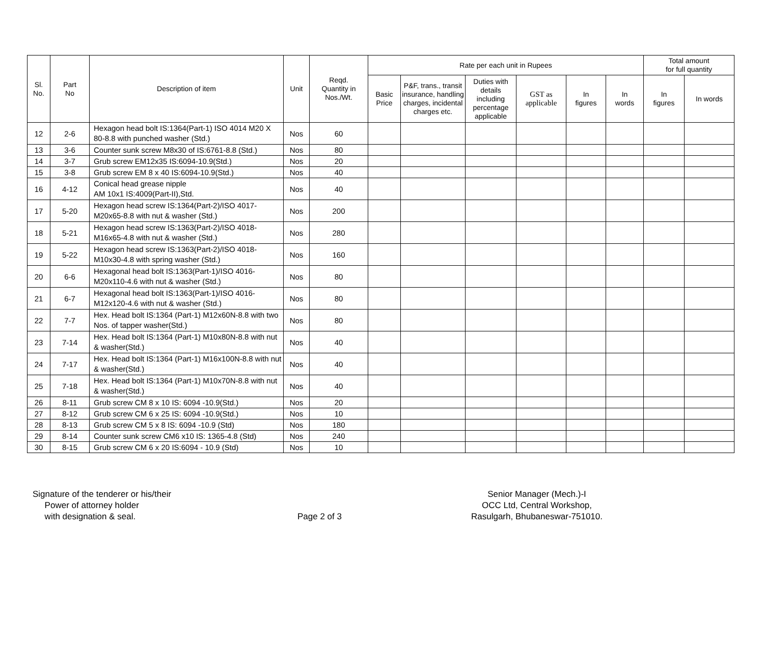| Sl. No. | Part No | Description of item | Unit | Reqd. Quantity in Nos./Wt. | Rate per each unit in Rupees | | | | | | Total amount for full quantity | |
| --- | --- | --- | --- | --- | --- | --- | --- | --- | --- | --- | --- | --- |
| | | | | | Basic Price | P&F, trans., transit insurance, handling charges, incidental charges etc. | Duties with details including percentage applicable | GST as applicable | In figures | In words | In figures | In words |
| 12 | 2-6 | Hexagon head bolt IS:1364(Part-1) ISO 4014 M20 X 80-8.8 with punched washer (Std.) | Nos | 60 | | | | | | | | |
| 13 | 3-6 | Counter sunk screw M8x30 of IS:6761-8.8 (Std.) | Nos | 80 | | | | | | | | |
| 14 | 3-7 | Grub screw EM12x35 IS:6094-10.9(Std.) | Nos | 20 | | | | | | | | |
| 15 | 3-8 | Grub screw EM 8 x 40 IS:6094-10.9(Std.) | Nos | 40 | | | | | | | | |
| 16 | 4-12 | Conical head grease nipple AM 10x1 IS:4009(Part-II),Std. | Nos | 40 | | | | | | | | |
| 17 | 5-20 | Hexagon head screw IS:1364(Part-2)/ISO 4017-M20x65-8.8 with nut & washer (Std.) | Nos | 200 | | | | | | | | |
| 18 | 5-21 | Hexagon head screw IS:1363(Part-2)/ISO 4018-M16x65-4.8 with nut & washer (Std.) | Nos | 280 | | | | | | | | |
| 19 | 5-22 | Hexagon head screw IS:1363(Part-2)/ISO 4018-M10x30-4.8 with spring washer (Std.) | Nos | 160 | | | | | | | | |
| 20 | 6-6 | Hexagonal head bolt IS:1363(Part-1)/ISO 4016-M20x110-4.6 with nut & washer (Std.) | Nos | 80 | | | | | | | | |
| 21 | 6-7 | Hexagonal head bolt IS:1363(Part-1)/ISO 4016-M12x120-4.6 with nut & washer (Std.) | Nos | 80 | | | | | | | | |
| 22 | 7-7 | Hex. Head bolt IS:1364 (Part-1) M12x60N-8.8 with two Nos. of tapper washer(Std.) | Nos | 80 | | | | | | | | |
| 23 | 7-14 | Hex. Head bolt IS:1364 (Part-1) M10x80N-8.8 with nut & washer(Std.) | Nos | 40 | | | | | | | | |
| 24 | 7-17 | Hex. Head bolt IS:1364 (Part-1) M16x100N-8.8 with nut & washer(Std.) | Nos | 40 | | | | | | | | |
| 25 | 7-18 | Hex. Head bolt IS:1364 (Part-1) M10x70N-8.8 with nut & washer(Std.) | Nos | 40 | | | | | | | | |
| 26 | 8-11 | Grub screw CM 8 x 10 IS: 6094 -10.9(Std.) | Nos | 20 | | | | | | | | |
| 27 | 8-12 | Grub screw CM 6 x 25 IS: 6094 -10.9(Std.) | Nos | 10 | | | | | | | | |
| 28 | 8-13 | Grub screw CM 5 x 8 IS: 6094 -10.9 (Std) | Nos | 180 | | | | | | | | |
| 29 | 8-14 | Counter sunk screw CM6 x10 IS: 1365-4.8 (Std) | Nos | 240 | | | | | | | | |
| 30 | 8-15 | Grub screw CM 6 x 20 IS:6094 - 10.9 (Std) | Nos | 10 | | | | | | | | |
Signature of the tenderer or his/their
Power of attorney holder
with designation & seal.
Page 2 of 3
Senior Manager (Mech.)-I
OCC Ltd, Central Workshop,
Rasulgarh, Bhubaneswar-751010.